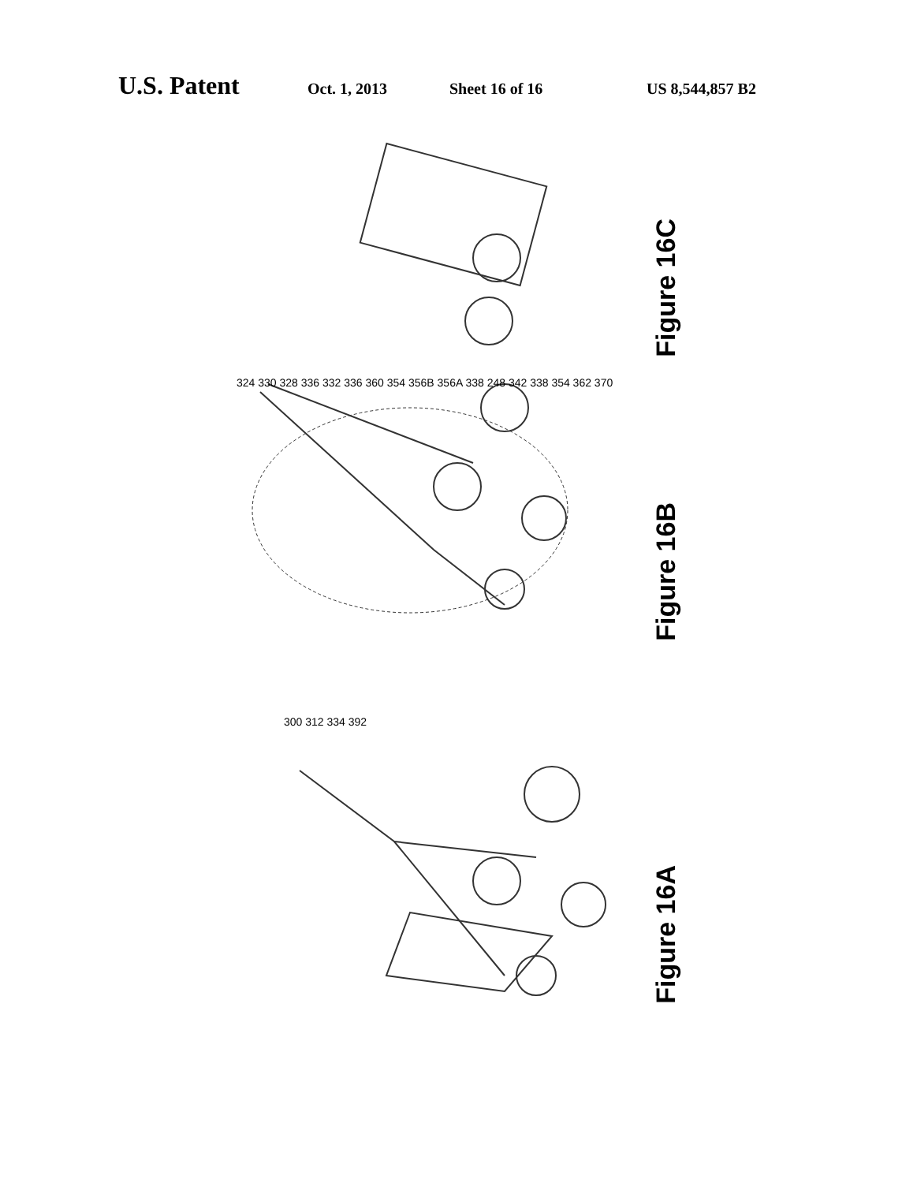U.S. Patent Oct. 1, 2013 Sheet 16 of 16 US 8,544,857 B2
Figure 16C
324 330 328 336 332 336 360 354 356B 356A 338 248 342 338 354 362 370
Figure 16B
300 312 334 392
Figure 16A